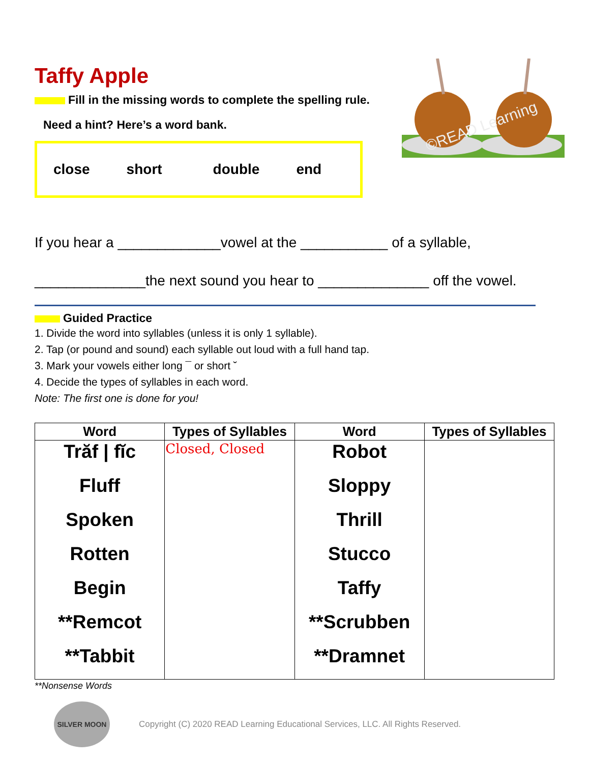©READ Learning
Taffy Apple
Fill in the missing words to complete the spelling rule.
Need a hint? Here’s a word bank.
close short double end
If you hear a _____________vowel at the ___________ of a syllable,
______________the next sound you hear to ______________ off the vowel.
Guided Practice
1. Divide the word into syllables (unless it is only 1 syllable).
2. Tap (or pound and sound) each syllable out loud with a full hand tap.
3. Mark your vowels either long ¯ or short ˘
4. Decide the types of syllables in each word.
Note: The first one is done for you!
| Word | Types of Syllables | Word | Types of Syllables |
| --- | --- | --- | --- |
| Trăf / fĭc | Closed, Closed | Robot | |
| Fluff | | Sloppy | |
| Spoken | | Thrill | |
| Rotten | | Stucco | |
| Begin | | Taffy | |
| **Remcot | | **Scrubben | |
| **Tabbit | | **Dramnet | |
**Nonsense Words
SILVER MOON
Copyright (C) 2020 READ Learning Educational Services, LLC. All Rights Reserved.